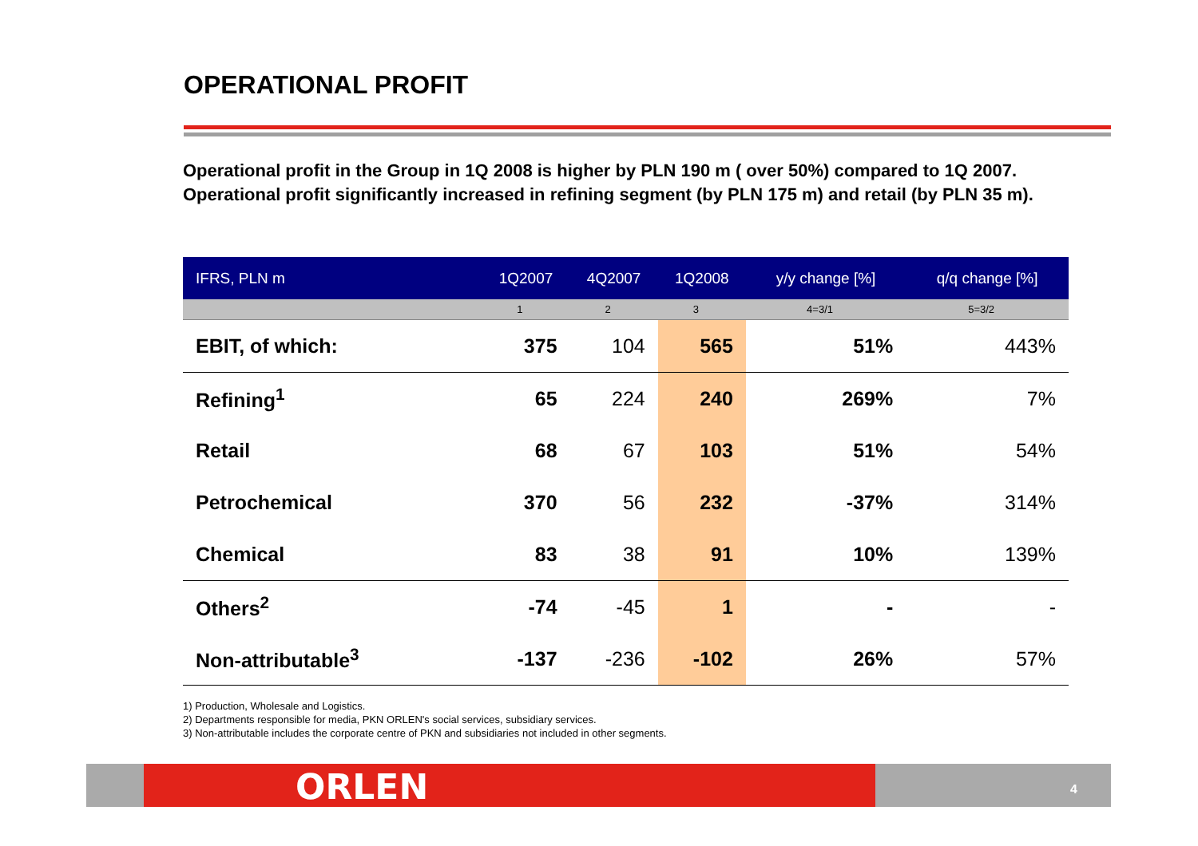OPERATIONAL PROFIT
Operational profit in the Group in 1Q 2008 is higher by PLN 190 m ( over 50%) compared to 1Q 2007. Operational profit significantly increased in refining segment (by PLN 175 m) and retail (by PLN 35 m).
| IFRS, PLN m | 1Q2007 | 4Q2007 | 1Q2008 | y/y change [%] | q/q change [%] |
| --- | --- | --- | --- | --- | --- |
| | 1 | 2 | 3 | 4=3/1 | 5=3/2 |
| EBIT, of which: | 375 | 104 | 565 | 51% | 443% |
| Refining<sup>1</sup> | 65 | 224 | 240 | 269% | 7% |
| Retail | 68 | 67 | 103 | 51% | 54% |
| Petrochemical | 370 | 56 | 232 | -37% | 314% |
| Chemical | 83 | 38 | 91 | 10% | 139% |
| Others<sup>2</sup> | -74 | -45 | 1 | - | - |
| Non-attributable<sup>3</sup> | -137 | -236 | -102 | 26% | 57% |
1) Production, Wholesale and Logistics.
2) Departments responsible for media, PKN ORLEN's social services, subsidiary services.
3) Non-attributable includes the corporate centre of PKN and subsidiaries not included in other segments.
ORLEN 4